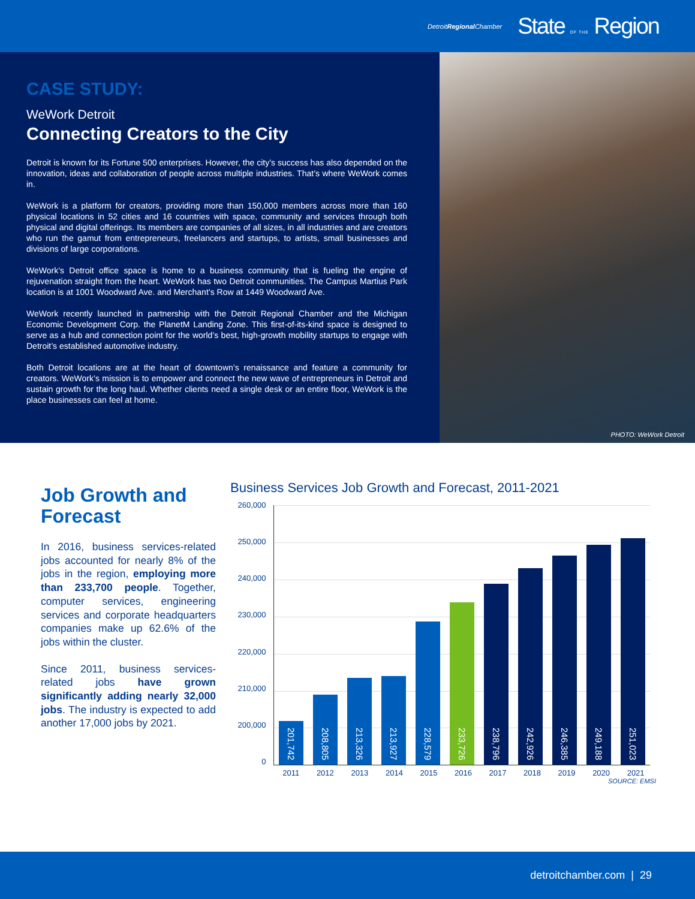DetroitRegional Chamber
State OF THE Region
CASE STUDY:
WeWork Detroit
Connecting Creators to the City
Detroit is known for its Fortune 500 enterprises. However, the city’s success has also depended on the innovation, ideas and collaboration of people across multiple industries. That’s where WeWork comes in.
WeWork is a platform for creators, providing more than 150,000 members across more than 160 physical locations in 52 cities and 16 countries with space, community and services through both physical and digital offerings. Its members are companies of all sizes, in all industries and are creators who run the gamut from entrepreneurs, freelancers and startups, to artists, small businesses and divisions of large corporations.
WeWork’s Detroit office space is home to a business community that is fueling the engine of rejuvenation straight from the heart. WeWork has two Detroit communities. The Campus Martius Park location is at 1001 Woodward Ave. and Merchant’s Row at 1449 Woodward Ave.
WeWork recently launched in partnership with the Detroit Regional Chamber and the Michigan Economic Development Corp. the PlanetM Landing Zone. This first-of-its-kind space is designed to serve as a hub and connection point for the world’s best, high-growth mobility startups to engage with Detroit’s established automotive industry.
Both Detroit locations are at the heart of downtown’s renaissance and feature a community for creators. WeWork’s mission is to empower and connect the new wave of entrepreneurs in Detroit and sustain growth for the long haul. Whether clients need a single desk or an entire floor, WeWork is the place businesses can feel at home.
PHOTO: WeWork Detroit
Job Growth and Forecast
In 2016, business services-related jobs accounted for nearly 8% of the jobs in the region, employing more than 233,700 people. Together, computer services, engineering services and corporate headquarters companies make up 62.6% of the jobs within the cluster.
Since 2011, business services-related jobs have grown significantly adding nearly 32,000 jobs. The industry is expected to add another 17,000 jobs by 2021.
Business Services Job Growth and Forecast, 2011-2021
260,000
250,000
240,000
230,000
220,000
210,000
200,000
0
201,742
208,805
213,326
213,927
228,579
233,726
238,796
242,926
246,385
249,188
251,023
2011 2012 2013 2014 2015 2016 2017 2018 2019 2020 2021
SOURCE: EMSI
detroitchamber.com | 29